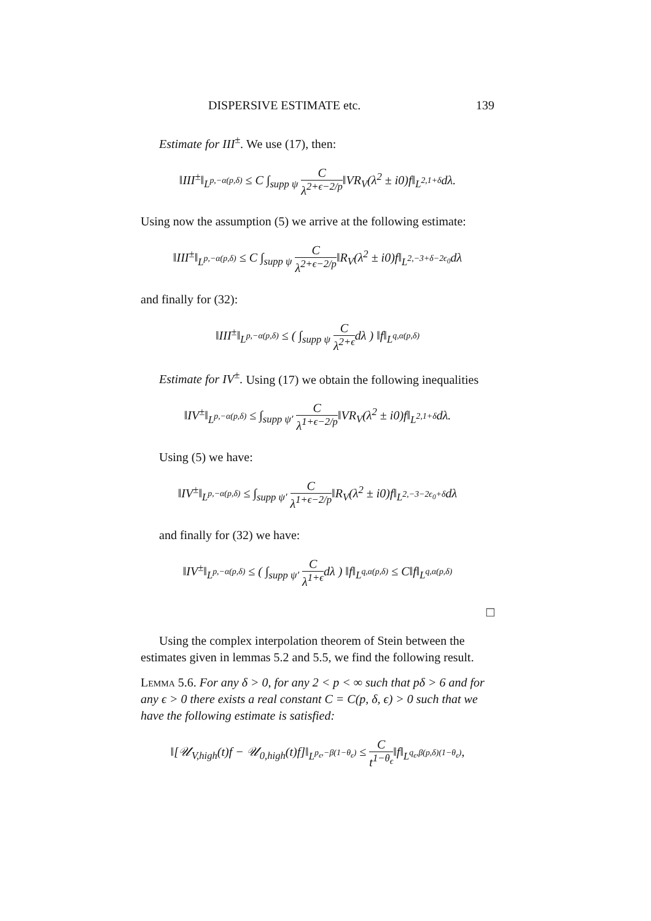DISPERSIVE ESTIMATE etc. 139
Estimate for III<sup>±</sup>. We use (17), then:
‖III<sup>±</sup>‖<sub>L<sup>p,−α(p,δ)</sup></sub> ≤ C ∫<sub>supp ψ</sub> C λ<sup>2+ϵ−2/p</sup>‖VR<sub>V</sub>(λ<sup>2</sup> ± i0)f‖<sub>L<sup>2,1+δ</sup></sub>dλ.
Using now the assumption (5) we arrive at the following estimate:
‖III<sup>±</sup>‖<sub>L<sup>p,−α(p,δ)</sup></sub> ≤ C ∫<sub>supp ψ</sub> C λ<sup>2+ϵ−2/p</sup>‖R<sub>V</sub>(λ<sup>2</sup> ± i0)f‖<sub>L<sup>2,−3+δ−2ϵ<sub>0</sub></sup></sub>dλ
and finally for (32):
‖III<sup>±</sup>‖<sub>L<sup>p,−α(p,δ)</sup></sub> ≤ ( ∫<sub>supp ψ</sub> C λ<sup>2+ϵ</sup>dλ ) ‖f‖<sub>L<sup>q,α(p,δ)</sup></sub>
Estimate for IV<sup>±</sup>. Using (17) we obtain the following inequalities
‖IV<sup>±</sup>‖<sub>L<sup>p,−α(p,δ)</sup></sub> ≤ ∫<sub>supp ψ′</sub> C λ<sup>1+ϵ−2/p</sup>‖VR<sub>V</sub>(λ<sup>2</sup> ± i0)f‖<sub>L<sup>2,1+δ</sup></sub>dλ.
Using (5) we have:
‖IV<sup>±</sup>‖<sub>L<sup>p,−α(p,δ)</sup></sub> ≤ ∫<sub>supp ψ′</sub> C λ<sup>1+ϵ−2/p</sup>‖R<sub>V</sub>(λ<sup>2</sup> ± i0)f‖<sub>L<sup>2,−3−2ϵ<sub>0</sub>+δ</sup></sub>dλ
and finally for (32) we have:
‖IV<sup>±</sup>‖<sub>L<sup>p,−α(p,δ)</sup></sub> ≤ ( ∫<sub>supp ψ′</sub> C λ<sup>1+ϵ</sup>dλ ) ‖f‖<sub>L<sup>q,α(p,δ)</sup></sub> ≤ C‖f‖<sub>L<sup>q,α(p,δ)</sup></sub>
□
Using the complex interpolation theorem of Stein between the estimates given in lemmas 5.2 and 5.5, we find the following result.
Lemma 5.6. For any δ > 0, for any 2 < p < ∞ such that pδ > 6 and for any ϵ > 0 there exists a real constant C = C(p, δ, ϵ) > 0 such that we have the following estimate is satisfied:
‖[𝒰<sub>V,high</sub>(t)f − 𝒰<sub>0,high</sub>(t)f]‖<sub>L<sup>p<sub>ϵ</sub>,−β(1−θ<sub>ϵ</sub>)</sup></sub> ≤ C t<sup>1−θ<sub>ϵ</sub></sup>‖f‖<sub>L<sup>q<sub>ϵ</sub>,β(p,δ)(1−θ<sub>ϵ</sub>)</sup></sub>,